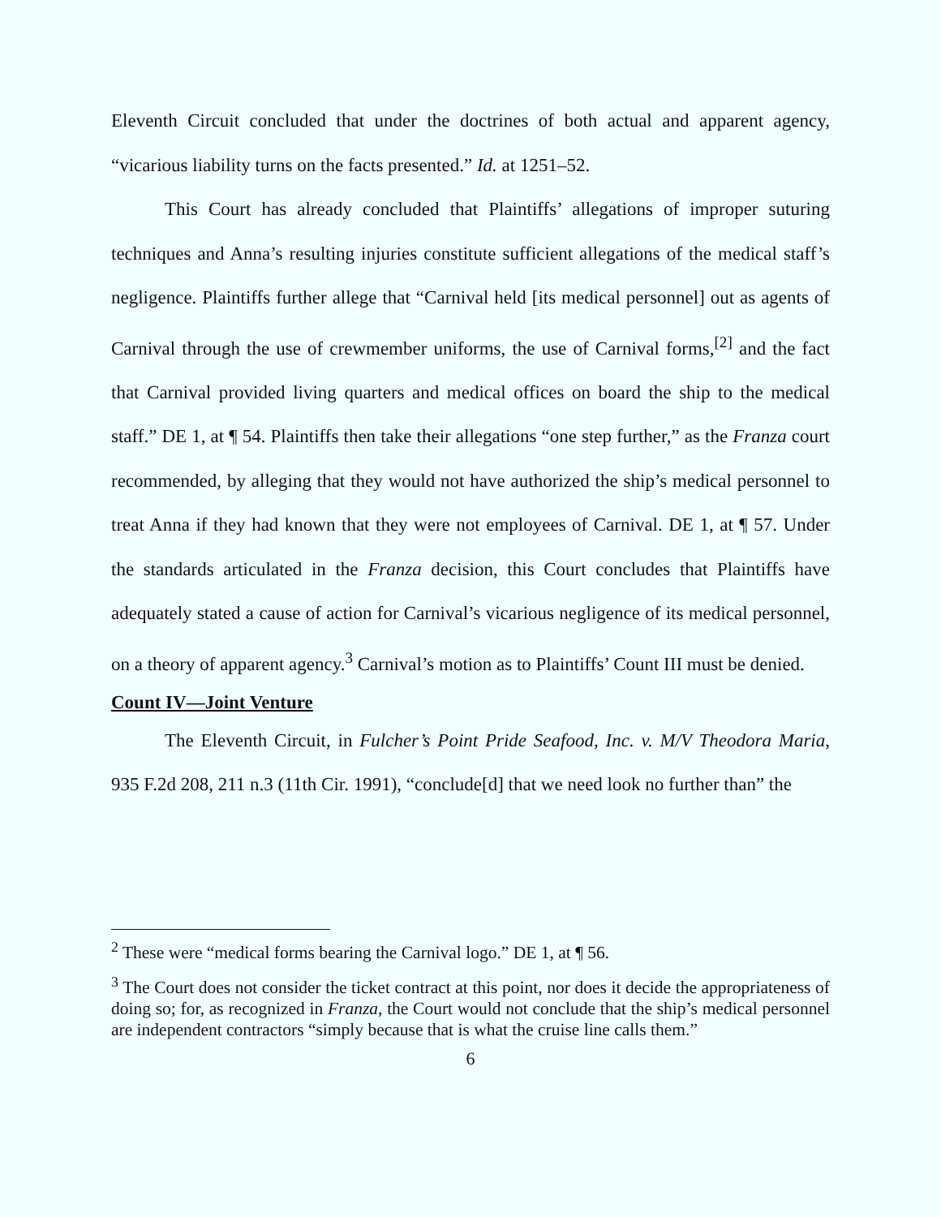Eleventh Circuit concluded that under the doctrines of both actual and apparent agency, “vicarious liability turns on the facts presented.” Id. at 1251–52.
This Court has already concluded that Plaintiffs’ allegations of improper suturing techniques and Anna’s resulting injuries constitute sufficient allegations of the medical staff’s negligence. Plaintiffs further allege that “Carnival held [its medical personnel] out as agents of Carnival through the use of crewmember uniforms, the use of Carnival forms,<sup>[2]</sup> and the fact that Carnival provided living quarters and medical offices on board the ship to the medical staff.” DE 1, at ¶ 54. Plaintiffs then take their allegations “one step further,” as the Franza court recommended, by alleging that they would not have authorized the ship’s medical personnel to treat Anna if they had known that they were not employees of Carnival. DE 1, at ¶ 57. Under the standards articulated in the Franza decision, this Court concludes that Plaintiffs have adequately stated a cause of action for Carnival’s vicarious negligence of its medical personnel, on a theory of apparent agency.<sup>3</sup> Carnival’s motion as to Plaintiffs’ Count III must be denied.
Count IV—Joint Venture
The Eleventh Circuit, in Fulcher’s Point Pride Seafood, Inc. v. M/V Theodora Maria, 935 F.2d 208, 211 n.3 (11th Cir. 1991), “conclude[d] that we need look no further than” the
<sup>2</sup> These were “medical forms bearing the Carnival logo.” DE 1, at ¶ 56.
<sup>3</sup> The Court does not consider the ticket contract at this point, nor does it decide the appropriateness of doing so; for, as recognized in Franza, the Court would not conclude that the ship’s medical personnel are independent contractors “simply because that is what the cruise line calls them.”
6